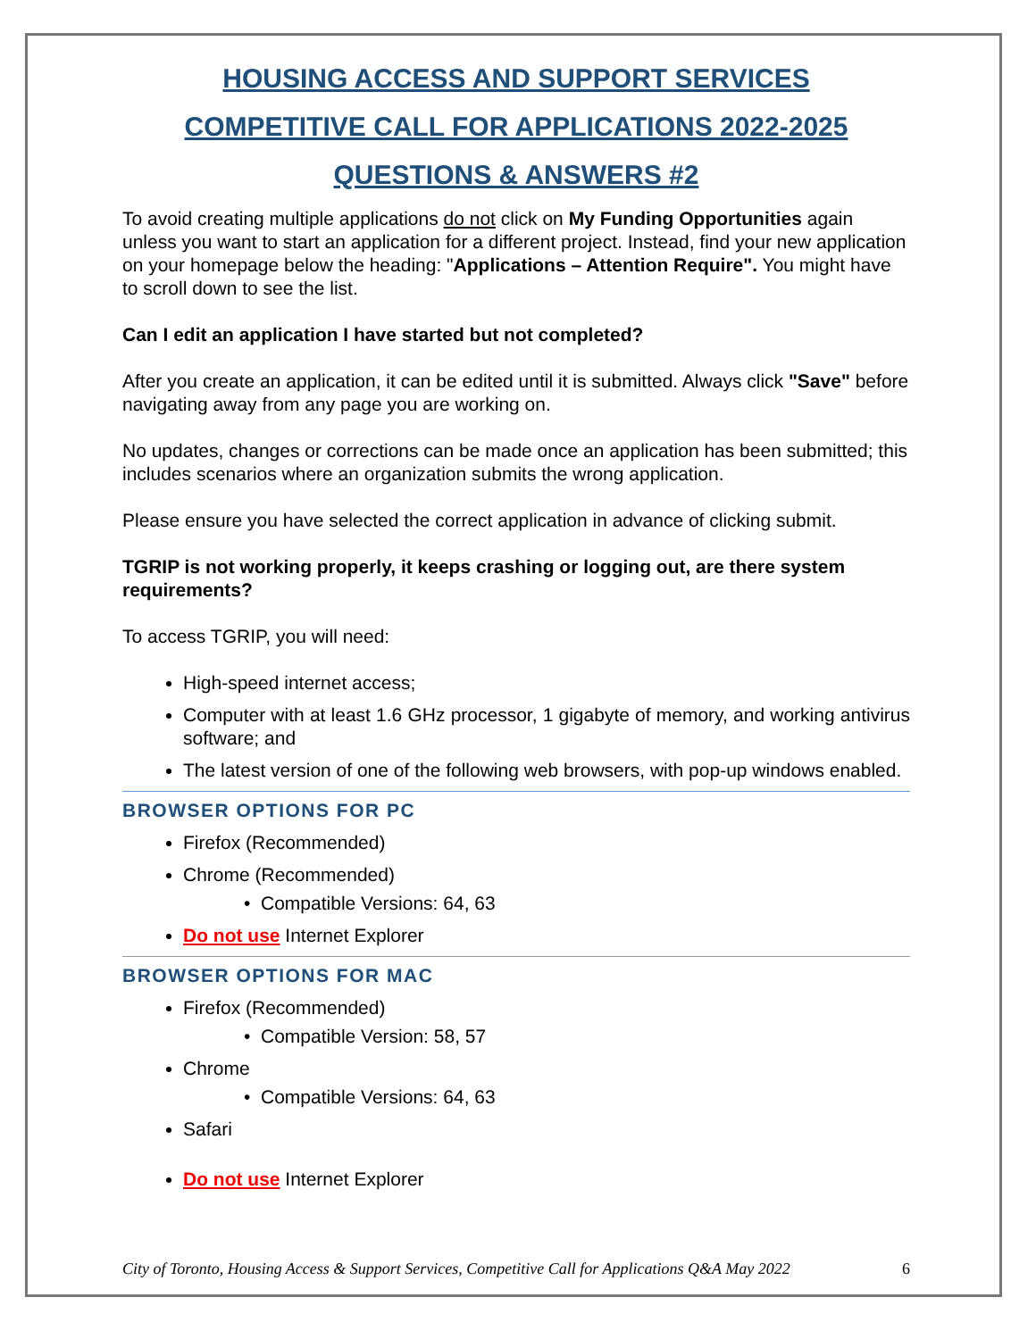HOUSING ACCESS AND SUPPORT SERVICES
COMPETITIVE CALL FOR APPLICATIONS 2022-2025
QUESTIONS & ANSWERS #2
To avoid creating multiple applications do not click on My Funding Opportunities again unless you want to start an application for a different project. Instead, find your new application on your homepage below the heading: "Applications – Attention Require". You might have to scroll down to see the list.
Can I edit an application I have started but not completed?
After you create an application, it can be edited until it is submitted. Always click "Save" before navigating away from any page you are working on.
No updates, changes or corrections can be made once an application has been submitted; this includes scenarios where an organization submits the wrong application.
Please ensure you have selected the correct application in advance of clicking submit.
TGRIP is not working properly, it keeps crashing or logging out, are there system requirements?
To access TGRIP, you will need:
High-speed internet access;
Computer with at least 1.6 GHz processor, 1 gigabyte of memory, and working antivirus software; and
The latest version of one of the following web browsers, with pop-up windows enabled.
BROWSER OPTIONS FOR PC
Firefox (Recommended)
Chrome (Recommended)
• Compatible Versions: 64, 63
Do not use Internet Explorer
BROWSER OPTIONS FOR MAC
Firefox (Recommended)
• Compatible Version: 58, 57
Chrome
• Compatible Versions: 64, 63
Safari
Do not use Internet Explorer
City of Toronto, Housing Access & Support Services, Competitive Call for Applications Q&A May 2022 6